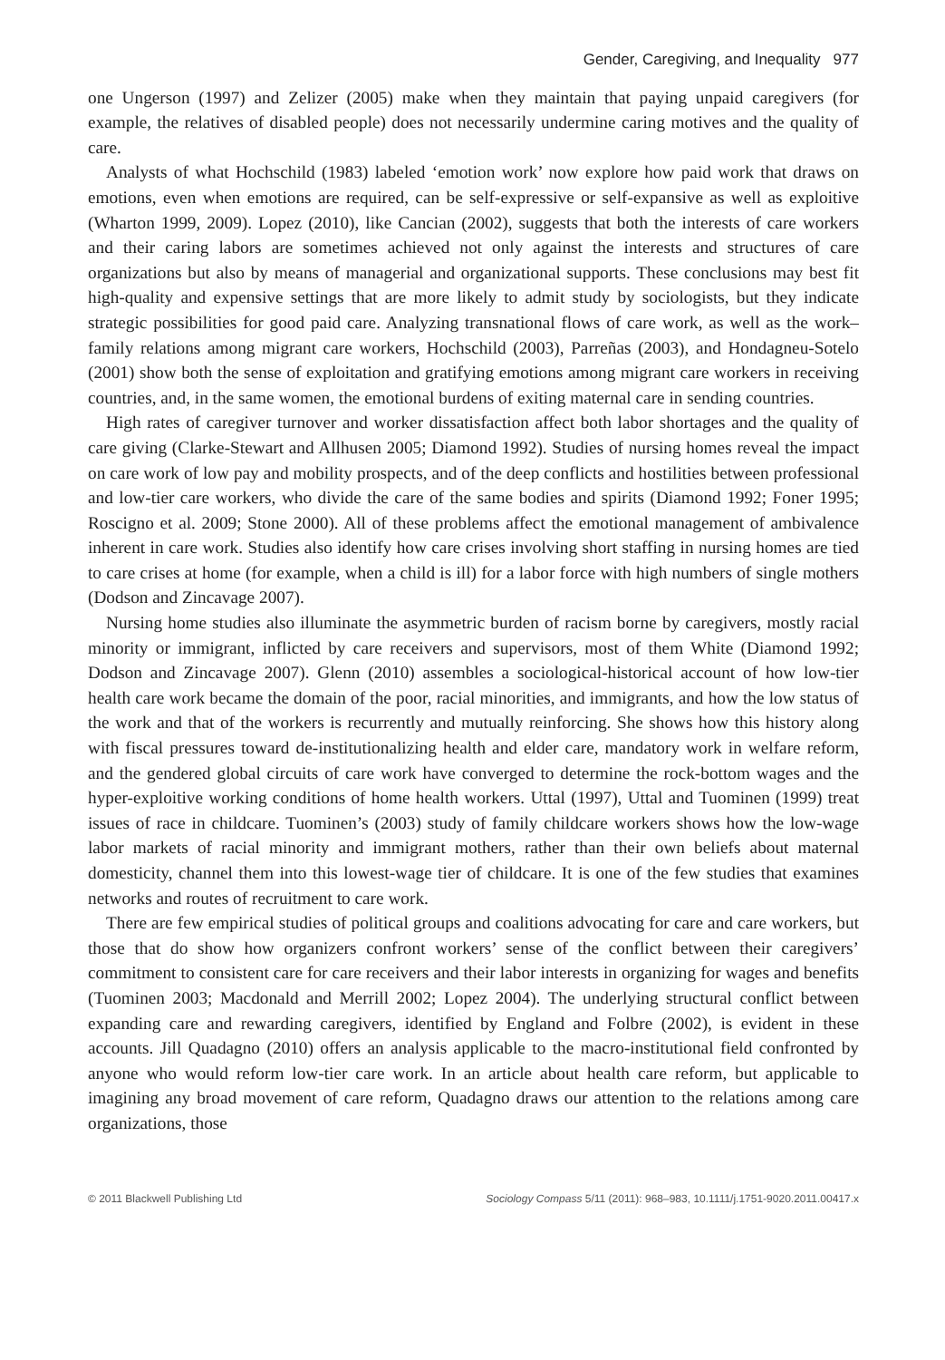Gender, Caregiving, and Inequality 977
one Ungerson (1997) and Zelizer (2005) make when they maintain that paying unpaid caregivers (for example, the relatives of disabled people) does not necessarily undermine caring motives and the quality of care.
Analysts of what Hochschild (1983) labeled ‘emotion work’ now explore how paid work that draws on emotions, even when emotions are required, can be self-expressive or self-expansive as well as exploitive (Wharton 1999, 2009). Lopez (2010), like Cancian (2002), suggests that both the interests of care workers and their caring labors are sometimes achieved not only against the interests and structures of care organizations but also by means of managerial and organizational supports. These conclusions may best fit high-quality and expensive settings that are more likely to admit study by sociologists, but they indicate strategic possibilities for good paid care. Analyzing transnational flows of care work, as well as the work–family relations among migrant care workers, Hochschild (2003), Parreñas (2003), and Hondagneu-Sotelo (2001) show both the sense of exploitation and gratifying emotions among migrant care workers in receiving countries, and, in the same women, the emotional burdens of exiting maternal care in sending countries.
High rates of caregiver turnover and worker dissatisfaction affect both labor shortages and the quality of care giving (Clarke-Stewart and Allhusen 2005; Diamond 1992). Studies of nursing homes reveal the impact on care work of low pay and mobility prospects, and of the deep conflicts and hostilities between professional and low-tier care workers, who divide the care of the same bodies and spirits (Diamond 1992; Foner 1995; Roscigno et al. 2009; Stone 2000). All of these problems affect the emotional management of ambivalence inherent in care work. Studies also identify how care crises involving short staffing in nursing homes are tied to care crises at home (for example, when a child is ill) for a labor force with high numbers of single mothers (Dodson and Zincavage 2007).
Nursing home studies also illuminate the asymmetric burden of racism borne by caregivers, mostly racial minority or immigrant, inflicted by care receivers and supervisors, most of them White (Diamond 1992; Dodson and Zincavage 2007). Glenn (2010) assembles a sociological-historical account of how low-tier health care work became the domain of the poor, racial minorities, and immigrants, and how the low status of the work and that of the workers is recurrently and mutually reinforcing. She shows how this history along with fiscal pressures toward de-institutionalizing health and elder care, mandatory work in welfare reform, and the gendered global circuits of care work have converged to determine the rock-bottom wages and the hyper-exploitive working conditions of home health workers. Uttal (1997), Uttal and Tuominen (1999) treat issues of race in childcare. Tuominen’s (2003) study of family childcare workers shows how the low-wage labor markets of racial minority and immigrant mothers, rather than their own beliefs about maternal domesticity, channel them into this lowest-wage tier of childcare. It is one of the few studies that examines networks and routes of recruitment to care work.
There are few empirical studies of political groups and coalitions advocating for care and care workers, but those that do show how organizers confront workers’ sense of the conflict between their caregivers’ commitment to consistent care for care receivers and their labor interests in organizing for wages and benefits (Tuominen 2003; Macdonald and Merrill 2002; Lopez 2004). The underlying structural conflict between expanding care and rewarding caregivers, identified by England and Folbre (2002), is evident in these accounts. Jill Quadagno (2010) offers an analysis applicable to the macro-institutional field confronted by anyone who would reform low-tier care work. In an article about health care reform, but applicable to imagining any broad movement of care reform, Quadagno draws our attention to the relations among care organizations, those
© 2011 Blackwell Publishing Ltd Sociology Compass 5/11 (2011): 968–983, 10.1111/j.1751-9020.2011.00417.x